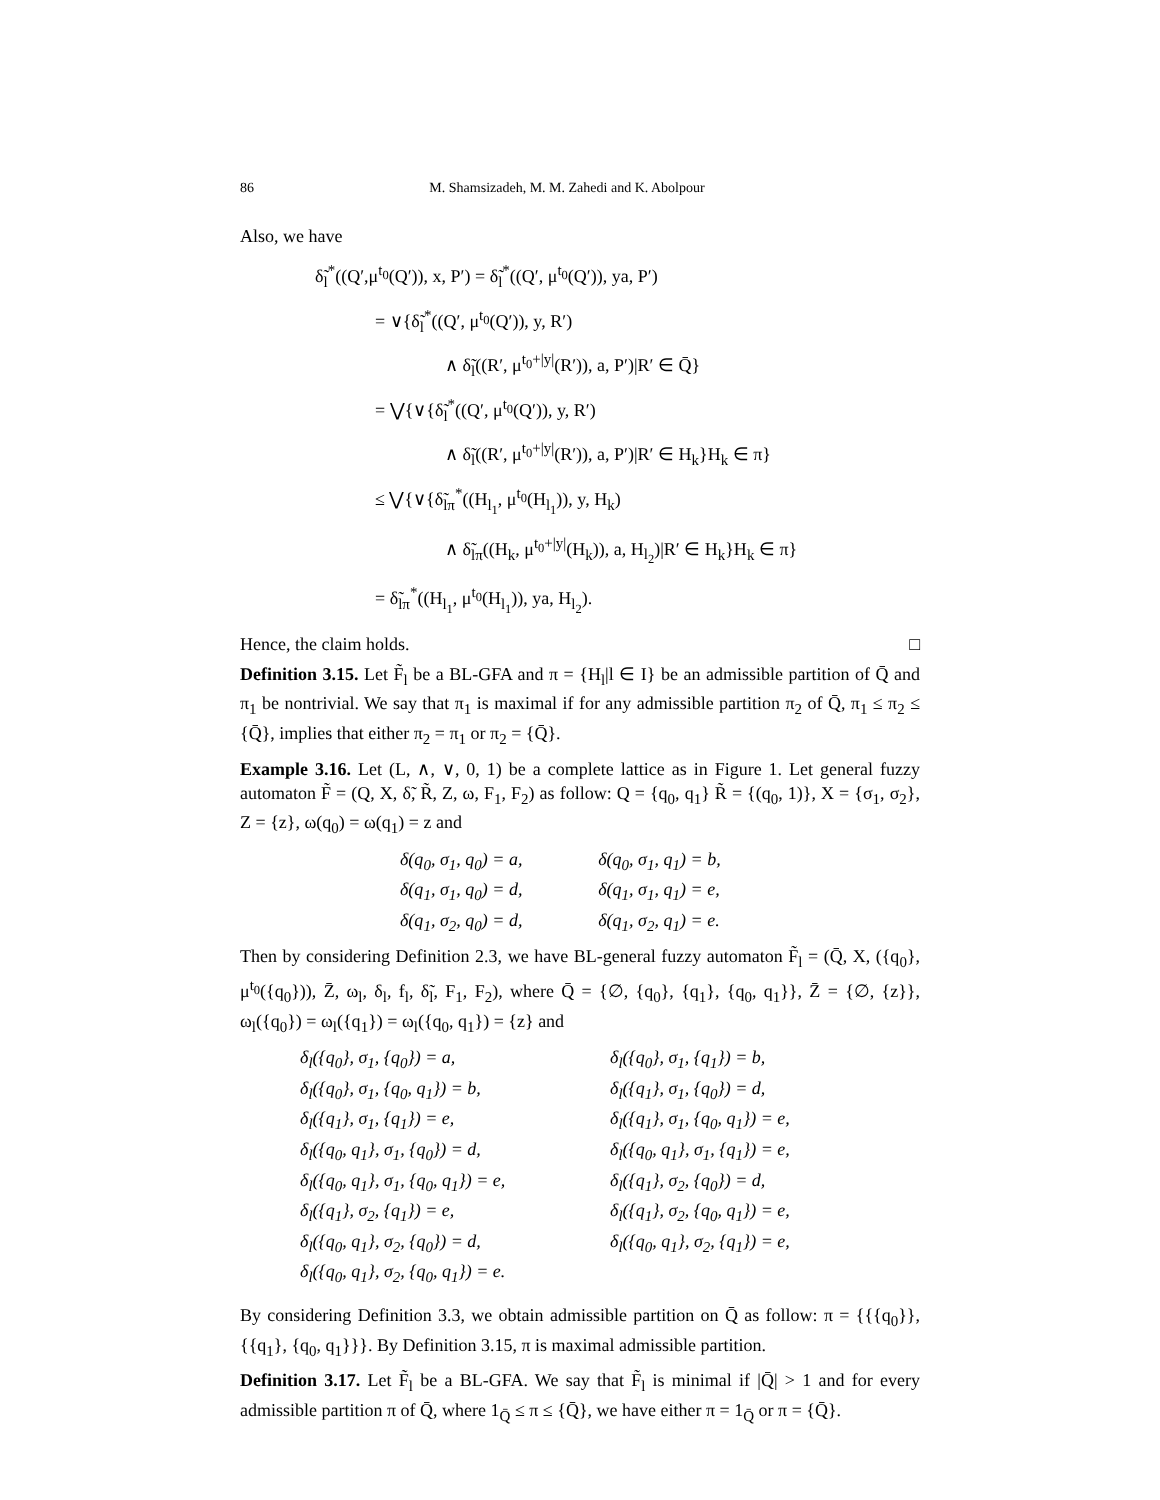86 M. Shamsizadeh, M. M. Zahedi and K. Abolpour
Also, we have
δ̃<sub>l</sub><sup>*</sup>((Q′,μ<sup>t<sub>0</sub></sup>(Q′)), x, P′) = δ̃<sub>l</sub><sup>*</sup>((Q′, μ<sup>t<sub>0</sub></sup>(Q′)), ya, P′)
= ∨{δ̃<sub>l</sub><sup>*</sup>((Q′, μ<sup>t<sub>0</sub></sup>(Q′)), y, R′)
∧ δ̃<sub>l</sub>((R′, μ<sup>t<sub>0</sub>+|y|</sup>(R′)), a, P′)|R′ ∈ Q̄}
= ⋁{∨{δ̃<sub>l</sub><sup>*</sup>((Q′, μ<sup>t<sub>0</sub></sup>(Q′)), y, R′)
∧ δ̃<sub>l</sub>((R′, μ<sup>t<sub>0</sub>+|y|</sup>(R′)), a, P′)|R′ ∈ H<sub>k</sub>}H<sub>k</sub> ∈ π}
≤ ⋁{∨{δ̃<sub>lπ</sub><sup>*</sup>((H<sub>l<sub>1</sub></sub>, μ<sup>t<sub>0</sub></sup>(H<sub>l<sub>1</sub></sub>)), y, H<sub>k</sub>)
∧ δ̃<sub>lπ</sub>((H<sub>k</sub>, μ<sup>t<sub>0</sub>+|y|</sup>(H<sub>k</sub>)), a, H<sub>l<sub>2</sub></sub>)|R′ ∈ H<sub>k</sub>}H<sub>k</sub> ∈ π}
= δ̃<sub>lπ</sub><sup>*</sup>((H<sub>l<sub>1</sub></sub>, μ<sup>t<sub>0</sub></sup>(H<sub>l<sub>1</sub></sub>)), ya, H<sub>l<sub>2</sub></sub>).
Hence, the claim holds. □
Definition 3.15. Let F̃<sub>l</sub> be a BL-GFA and π = {H<sub>l</sub>|l ∈ I} be an admissible partition of Q̄ and π<sub>1</sub> be nontrivial. We say that π<sub>1</sub> is maximal if for any admissible partition π<sub>2</sub> of Q̄, π<sub>1</sub> ≤ π<sub>2</sub> ≤ {Q̄}, implies that either π<sub>2</sub> = π<sub>1</sub> or π<sub>2</sub> = {Q̄}.
Example 3.16. Let (L, ∧, ∨, 0, 1) be a complete lattice as in Figure 1. Let general fuzzy automaton F̃ = (Q, X, δ̃, R̃, Z, ω, F<sub>1</sub>, F<sub>2</sub>) as follow: Q = {q<sub>0</sub>, q<sub>1</sub>} R̃ = {(q<sub>0</sub>, 1)}, X = {σ<sub>1</sub>, σ<sub>2</sub>}, Z = {z}, ω(q<sub>0</sub>) = ω(q<sub>1</sub>) = z and
| δ(q<sub>0</sub>, σ<sub>1</sub>, q<sub>0</sub>) = a, | δ(q<sub>0</sub>, σ<sub>1</sub>, q<sub>1</sub>) = b, |
| δ(q<sub>1</sub>, σ<sub>1</sub>, q<sub>0</sub>) = d, | δ(q<sub>1</sub>, σ<sub>1</sub>, q<sub>1</sub>) = e, |
| δ(q<sub>1</sub>, σ<sub>2</sub>, q<sub>0</sub>) = d, | δ(q<sub>1</sub>, σ<sub>2</sub>, q<sub>1</sub>) = e. |
Then by considering Definition 2.3, we have BL-general fuzzy automaton F̃<sub>l</sub> = (Q̄, X, ({q<sub>0</sub>}, μ<sup>t<sub>0</sub></sup>({q<sub>0</sub>})), Z̄, ω<sub>l</sub>, δ<sub>l</sub>, f<sub>l</sub>, δ̃<sub>l</sub>, F<sub>1</sub>, F<sub>2</sub>), where Q̄ = {∅, {q<sub>0</sub>}, {q<sub>1</sub>}, {q<sub>0</sub>, q<sub>1</sub>}}, Z̄ = {∅, {z}}, ω<sub>l</sub>({q<sub>0</sub>}) = ω<sub>l</sub>({q<sub>1</sub>}) = ω<sub>l</sub>({q<sub>0</sub>, q<sub>1</sub>}) = {z} and
| δ<sub>l</sub>({q<sub>0</sub>}, σ<sub>1</sub>, {q<sub>0</sub>}) = a, | δ<sub>l</sub>({q<sub>0</sub>}, σ<sub>1</sub>, {q<sub>1</sub>}) = b, |
| δ<sub>l</sub>({q<sub>0</sub>}, σ<sub>1</sub>, {q<sub>0</sub>, q<sub>1</sub>}) = b, | δ<sub>l</sub>({q<sub>1</sub>}, σ<sub>1</sub>, {q<sub>0</sub>}) = d, |
| δ<sub>l</sub>({q<sub>1</sub>}, σ<sub>1</sub>, {q<sub>1</sub>}) = e, | δ<sub>l</sub>({q<sub>1</sub>}, σ<sub>1</sub>, {q<sub>0</sub>, q<sub>1</sub>}) = e, |
| δ<sub>l</sub>({q<sub>0</sub>, q<sub>1</sub>}, σ<sub>1</sub>, {q<sub>0</sub>}) = d, | δ<sub>l</sub>({q<sub>0</sub>, q<sub>1</sub>}, σ<sub>1</sub>, {q<sub>1</sub>}) = e, |
| δ<sub>l</sub>({q<sub>0</sub>, q<sub>1</sub>}, σ<sub>1</sub>, {q<sub>0</sub>, q<sub>1</sub>}) = e, | δ<sub>l</sub>({q<sub>1</sub>}, σ<sub>2</sub>, {q<sub>0</sub>}) = d, |
| δ<sub>l</sub>({q<sub>1</sub>}, σ<sub>2</sub>, {q<sub>1</sub>}) = e, | δ<sub>l</sub>({q<sub>1</sub>}, σ<sub>2</sub>, {q<sub>0</sub>, q<sub>1</sub>}) = e, |
| δ<sub>l</sub>({q<sub>0</sub>, q<sub>1</sub>}, σ<sub>2</sub>, {q<sub>0</sub>}) = d, | δ<sub>l</sub>({q<sub>0</sub>, q<sub>1</sub>}, σ<sub>2</sub>, {q<sub>1</sub>}) = e, |
| δ<sub>l</sub>({q<sub>0</sub>, q<sub>1</sub>}, σ<sub>2</sub>, {q<sub>0</sub>, q<sub>1</sub>}) = e. | |
By considering Definition 3.3, we obtain admissible partition on Q̄ as follow: π = {{{q<sub>0</sub>}}, {{q<sub>1</sub>}, {q<sub>0</sub>, q<sub>1</sub>}}}. By Definition 3.15, π is maximal admissible partition.
Definition 3.17. Let F̃<sub>l</sub> be a BL-GFA. We say that F̃<sub>l</sub> is minimal if |Q̄| > 1 and for every admissible partition π of Q̄, where 1<sub>Q̄</sub> ≤ π ≤ {Q̄}, we have either π = 1<sub>Q̄</sub> or π = {Q̄}.